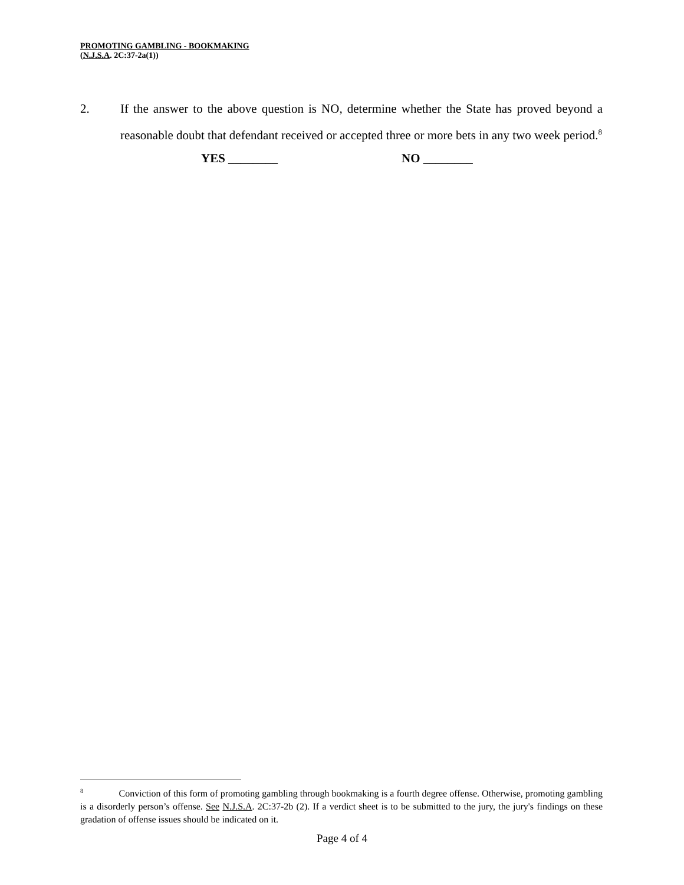PROMOTING GAMBLING - BOOKMAKING
(N.J.S.A. 2C:37-2a(1))
2. If the answer to the above question is NO, determine whether the State has proved beyond a reasonable doubt that defendant received or accepted three or more bets in any two week period.<sup>8</sup>
YES ________ NO ________
<sup>8</sup> Conviction of this form of promoting gambling through bookmaking is a fourth degree offense. Otherwise, promoting gambling is a disorderly person’s offense. See N.J.S.A. 2C:37-2b (2). If a verdict sheet is to be submitted to the jury, the jury's findings on these gradation of offense issues should be indicated on it.
Page 4 of 4